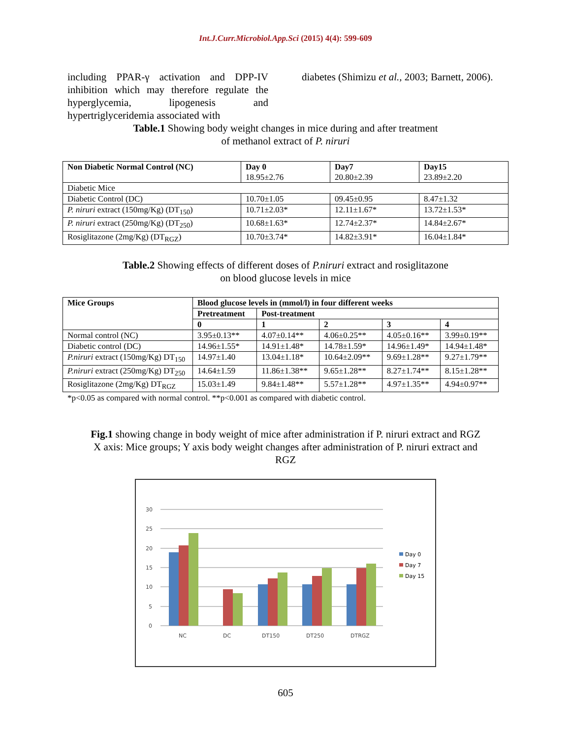Int.J.Curr.Microbiol.App.Sci (2015) 4(4): 599-609
including PPAR-γ activation and DPP-IV inhibition which may therefore regulate the hyperglycemia, lipogenesis and hypertriglyceridemia associated with
diabetes (Shimizu et al., 2003; Barnett, 2006).
Table.1 Showing body weight changes in mice during and after treatment
of methanol extract of P. niruri
| Non Diabetic Normal Control (NC) | Day 0 18.95±2.76 | Day7 20.80±2.39 | Day15 23.89±2.20 |
| Diabetic Mice | | | |
| Diabetic Control (DC) | 10.70±1.05 | 09.45±0.95 | 8.47±1.32 |
| P. niruri extract (150mg/Kg) (DT<sub>150</sub>) | 10.71±2.03* | 12.11±1.67* | 13.72±1.53* |
| P. niruri extract (250mg/Kg) (DT<sub>250</sub>) | 10.68±1.63* | 12.74±2.37* | 14.84±2.67* |
| Rosiglitazone (2mg/Kg) (DT<sub>RGZ</sub>) | 10.70±3.74* | 14.82±3.91* | 16.04±1.84* |
Table.2 Showing effects of different doses of P.niruri extract and rosiglitazone
on blood glucose levels in mice
| Mice Groups | Blood glucose levels in (mmol/l) in four different weeks | | | | |
| | Pretreatment | Post-treatment | | | |
| | 0 | 1 | 2 | 3 | 4 |
| Normal control (NC) | 3.95±0.13** | 4.07±0.14** | 4.06±0.25** | 4.05±0.16** | 3.99±0.19** |
| Diabetic control (DC) | 14.96±1.55* | 14.91±1.48* | 14.78±1.59* | 14.96±1.49* | 14.94±1.48* |
| P.niruri extract (150mg/Kg) DT<sub>150</sub> | 14.97±1.40 | 13.04±1.18* | 10.64±2.09** | 9.69±1.28** | 9.27±1.79** |
| P.niruri extract (250mg/Kg) DT<sub>250</sub> | 14.64±1.59 | 11.86±1.38** | 9.65±1.28** | 8.27±1.74** | 8.15±1.28** |
| Rosiglitazone (2mg/Kg) DT<sub>RGZ</sub> | 15.03±1.49 | 9.84±1.48** | 5.57±1.28** | 4.97±1.35** | 4.94±0.97** |
*p<0.05 as compared with normal control. **p<0.001 as compared with diabetic control.
Fig.1 showing change in body weight of mice after administration if P. niruri extract and RGZ
X axis: Mice groups; Y axis body weight changes after administration of P. niruri extract and
RGZ
30
25
20
15
10
5
0
NC
DC
DT150
DT250
DTRGZ
Day 0
Day 7
Day 15
605